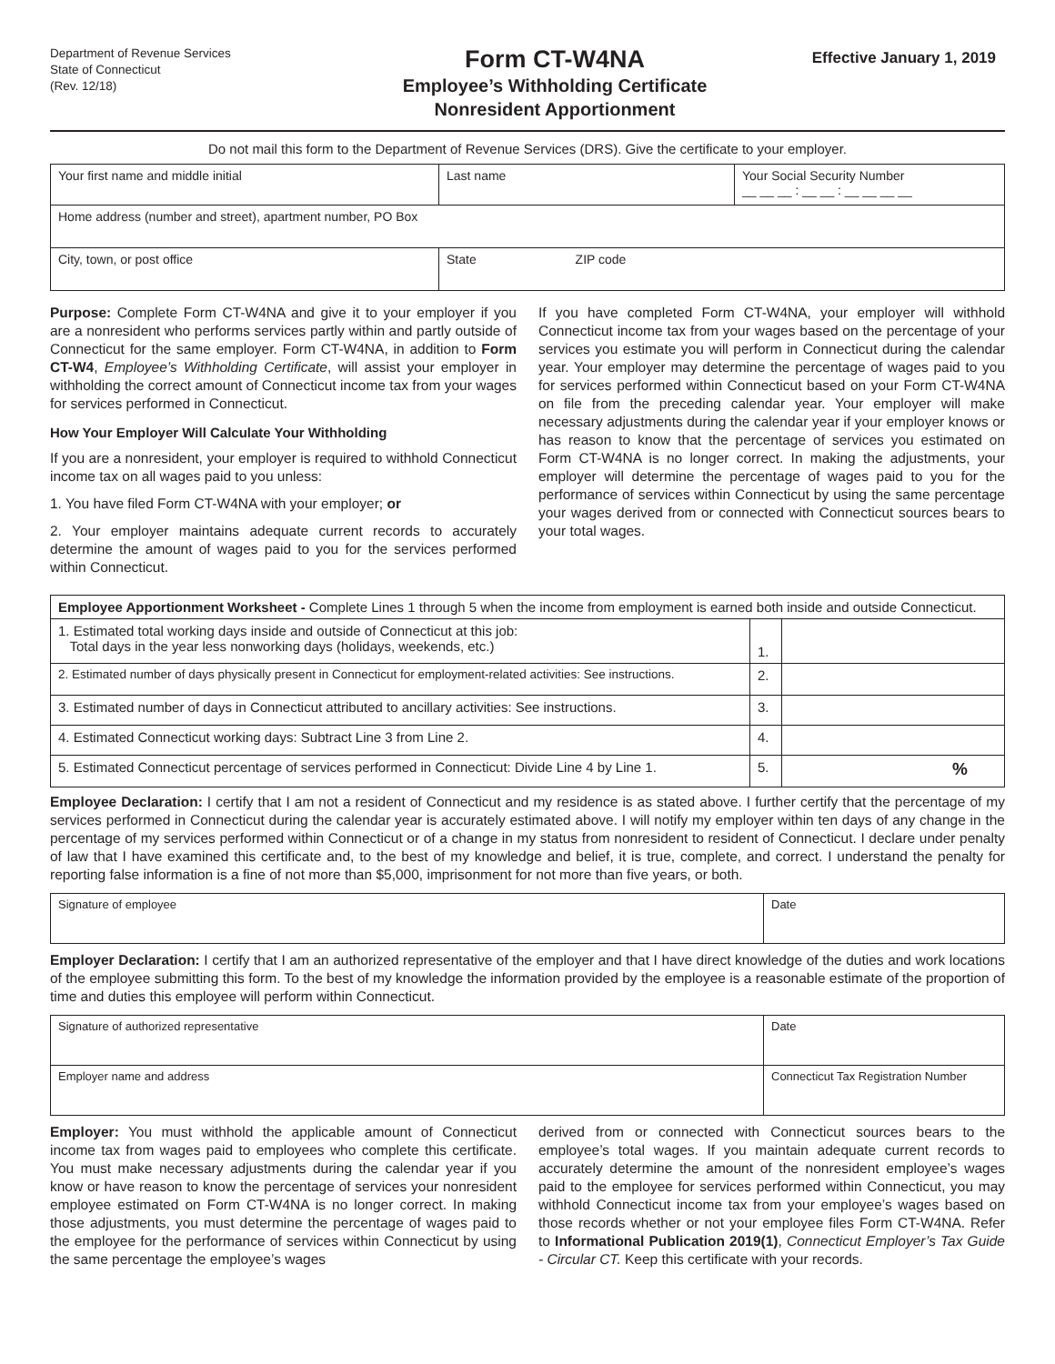Department of Revenue Services
State of Connecticut
(Rev. 12/18)
Form CT-W4NA
Employee’s Withholding Certificate
Nonresident Apportionment
Effective January 1, 2019
Do not mail this form to the Department of Revenue Services (DRS). Give the certificate to your employer.
| Your first name and middle initial | Last name | Your Social Security Number __ __ __ : __ __ : __ __ __ __ |
| Home address (number and street), apartment number, PO Box | | |
| City, town, or post office | State ZIP code | |
Purpose: Complete Form CT-W4NA and give it to your employer if you are a nonresident who performs services partly within and partly outside of Connecticut for the same employer. Form CT-W4NA, in addition to Form CT-W4, Employee’s Withholding Certificate, will assist your employer in withholding the correct amount of Connecticut income tax from your wages for services performed in Connecticut.
How Your Employer Will Calculate Your Withholding
If you are a nonresident, your employer is required to withhold Connecticut income tax on all wages paid to you unless:
1. You have filed Form CT-W4NA with your employer; or
2. Your employer maintains adequate current records to accurately determine the amount of wages paid to you for the services performed within Connecticut.
If you have completed Form CT-W4NA, your employer will withhold Connecticut income tax from your wages based on the percentage of your services you estimate you will perform in Connecticut during the calendar year. Your employer may determine the percentage of wages paid to you for services performed within Connecticut based on your Form CT-W4NA on file from the preceding calendar year. Your employer will make necessary adjustments during the calendar year if your employer knows or has reason to know that the percentage of services you estimated on Form CT-W4NA is no longer correct. In making the adjustments, your employer will determine the percentage of wages paid to you for the performance of services within Connecticut by using the same percentage your wages derived from or connected with Connecticut sources bears to your total wages.
| Employee Apportionment Worksheet - Complete Lines 1 through 5 when the income from employment is earned both inside and outside Connecticut. | | |
| 1. Estimated total working days inside and outside of Connecticut at this job: Total days in the year less nonworking days (holidays, weekends, etc.) | 1. | |
| 2. Estimated number of days physically present in Connecticut for employment-related activities: See instructions. | 2. | |
| 3. Estimated number of days in Connecticut attributed to ancillary activities: See instructions. | 3. | |
| 4. Estimated Connecticut working days: Subtract Line 3 from Line 2. | 4. | |
| 5. Estimated Connecticut percentage of services performed in Connecticut: Divide Line 4 by Line 1. | 5. | % |
Employee Declaration: I certify that I am not a resident of Connecticut and my residence is as stated above. I further certify that the percentage of my services performed in Connecticut during the calendar year is accurately estimated above. I will notify my employer within ten days of any change in the percentage of my services performed within Connecticut or of a change in my status from nonresident to resident of Connecticut. I declare under penalty of law that I have examined this certificate and, to the best of my knowledge and belief, it is true, complete, and correct. I understand the penalty for reporting false information is a fine of not more than $5,000, imprisonment for not more than five years, or both.
| Signature of employee | Date |
Employer Declaration: I certify that I am an authorized representative of the employer and that I have direct knowledge of the duties and work locations of the employee submitting this form. To the best of my knowledge the information provided by the employee is a reasonable estimate of the proportion of time and duties this employee will perform within Connecticut.
| Signature of authorized representative | Date |
| Employer name and address | Connecticut Tax Registration Number |
Employer: You must withhold the applicable amount of Connecticut income tax from wages paid to employees who complete this certificate. You must make necessary adjustments during the calendar year if you know or have reason to know the percentage of services your nonresident employee estimated on Form CT-W4NA is no longer correct. In making those adjustments, you must determine the percentage of wages paid to the employee for the performance of services within Connecticut by using the same percentage the employee’s wages
derived from or connected with Connecticut sources bears to the employee’s total wages. If you maintain adequate current records to accurately determine the amount of the nonresident employee’s wages paid to the employee for services performed within Connecticut, you may withhold Connecticut income tax from your employee’s wages based on those records whether or not your employee files Form CT-W4NA. Refer to Informational Publication 2019(1), Connecticut Employer’s Tax Guide - Circular CT. Keep this certificate with your records.